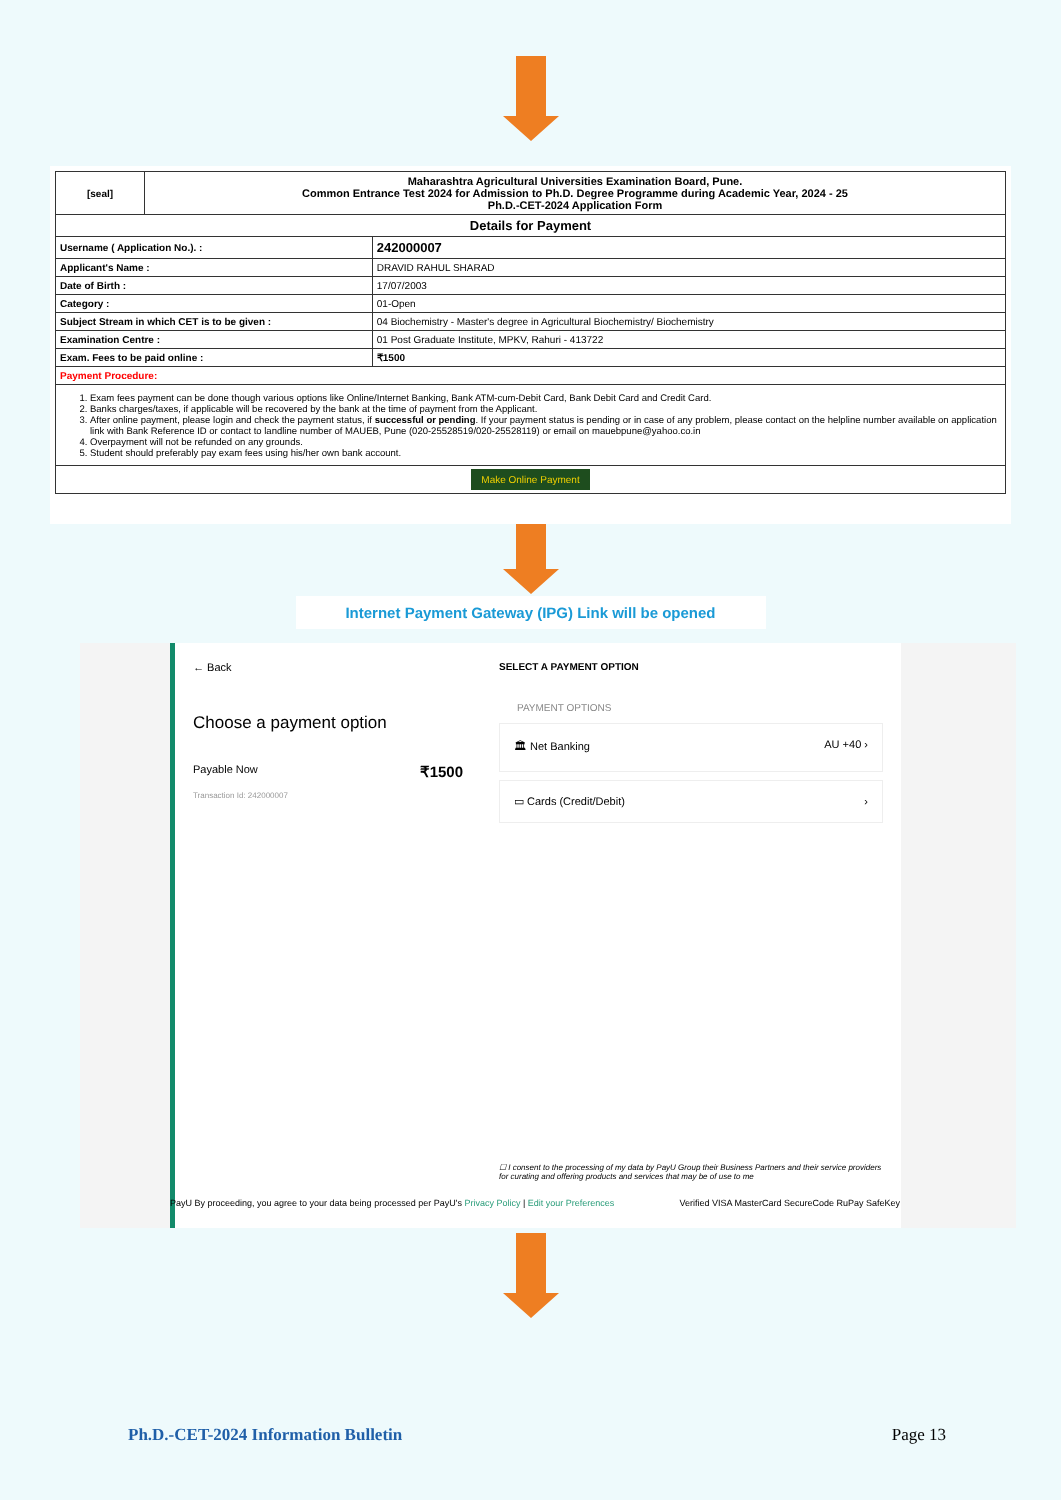| [seal] | Maharashtra Agricultural Universities Examination Board, Pune. Common Entrance Test 2024 for Admission to Ph.D. Degree Programme during Academic Year, 2024 - 25 Ph.D.-CET-2024 Application Form | |
| Details for Payment | | |
| Username ( Application No.). : | | 242000007 |
| Applicant's Name : | | DRAVID RAHUL SHARAD |
| Date of Birth : | | 17/07/2003 |
| Category : | | 01-Open |
| Subject Stream in which CET is to be given : | | 04 Biochemistry - Master's degree in Agricultural Biochemistry/ Biochemistry |
| Examination Centre : | | 01 Post Graduate Institute, MPKV, Rahuri - 413722 |
| Exam. Fees to be paid online : | | ₹1500 |
| Payment Procedure: | | |
| 1. Exam fees payment can be done though various options like Online/Internet Banking, Bank ATM-cum-Debit Card, Bank Debit Card and Credit Card. 2. Banks charges/taxes, if applicable will be recovered by the bank at the time of payment from the Applicant. 3. After online payment, please login and check the payment status, if successful or pending . If your payment status is pending or in case of any problem, please contact on the helpline number available on application link with Bank Reference ID or contact to landline number of MAUEB, Pune (020-25528519/020-25528119) or email on mauebpune@yahoo.co.in 4. Overpayment will not be refunded on any grounds. 5. Student should preferably pay exam fees using his/her own bank account. | | |
| Make Online Payment | | |
Internet Payment Gateway (IPG) Link will be opened
← Back
Choose a payment option
Payable Now ₹1500
Transaction Id: 242000007
SELECT A PAYMENT OPTION
PAYMENT OPTIONS
🏛 Net Banking AU +40 ›
▭ Cards (Credit/Debit) ›
☐ I consent to the processing of my data by PayU Group their Business Partners and their service providers for curating and offering products and services that may be of use to me
PayU By proceeding, you agree to your data being processed per PayU's Privacy Policy | Edit your Preferences Verified VISA MasterCard SecureCode RuPay SafeKey
Ph.D.-CET-2024 Information Bulletin Page 13